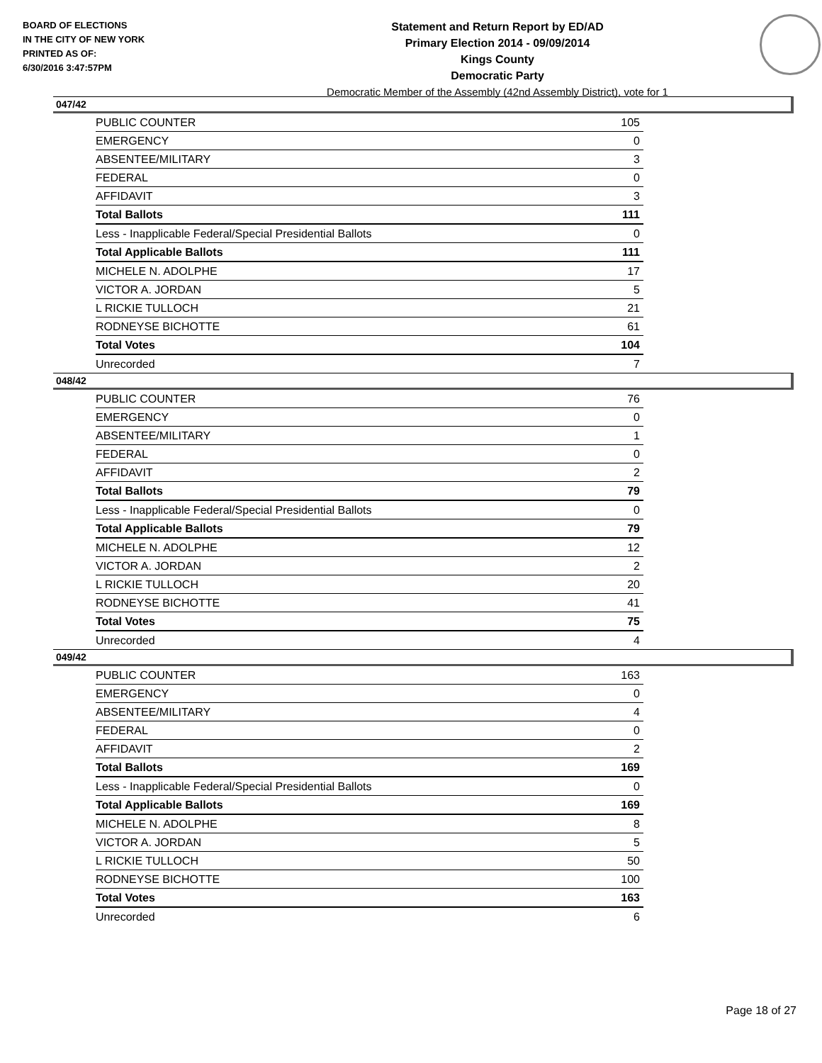BOARD OF ELECTIONS
IN THE CITY OF NEW YORK
PRINTED AS OF:
6/30/2016 3:47:57PM
Statement and Return Report by ED/AD
Primary Election 2014 - 09/09/2014
Kings County
Democratic Party
Democratic Member of the Assembly (42nd Assembly District), vote for 1
047/42
| PUBLIC COUNTER | 105 |
| EMERGENCY | 0 |
| ABSENTEE/MILITARY | 3 |
| FEDERAL | 0 |
| AFFIDAVIT | 3 |
| Total Ballots | 111 |
| Less - Inapplicable Federal/Special Presidential Ballots | 0 |
| Total Applicable Ballots | 111 |
| MICHELE N. ADOLPHE | 17 |
| VICTOR A. JORDAN | 5 |
| L RICKIE TULLOCH | 21 |
| RODNEYSE BICHOTTE | 61 |
| Total Votes | 104 |
| Unrecorded | 7 |
048/42
| PUBLIC COUNTER | 76 |
| EMERGENCY | 0 |
| ABSENTEE/MILITARY | 1 |
| FEDERAL | 0 |
| AFFIDAVIT | 2 |
| Total Ballots | 79 |
| Less - Inapplicable Federal/Special Presidential Ballots | 0 |
| Total Applicable Ballots | 79 |
| MICHELE N. ADOLPHE | 12 |
| VICTOR A. JORDAN | 2 |
| L RICKIE TULLOCH | 20 |
| RODNEYSE BICHOTTE | 41 |
| Total Votes | 75 |
| Unrecorded | 4 |
049/42
| PUBLIC COUNTER | 163 |
| EMERGENCY | 0 |
| ABSENTEE/MILITARY | 4 |
| FEDERAL | 0 |
| AFFIDAVIT | 2 |
| Total Ballots | 169 |
| Less - Inapplicable Federal/Special Presidential Ballots | 0 |
| Total Applicable Ballots | 169 |
| MICHELE N. ADOLPHE | 8 |
| VICTOR A. JORDAN | 5 |
| L RICKIE TULLOCH | 50 |
| RODNEYSE BICHOTTE | 100 |
| Total Votes | 163 |
| Unrecorded | 6 |
Page 18 of 27